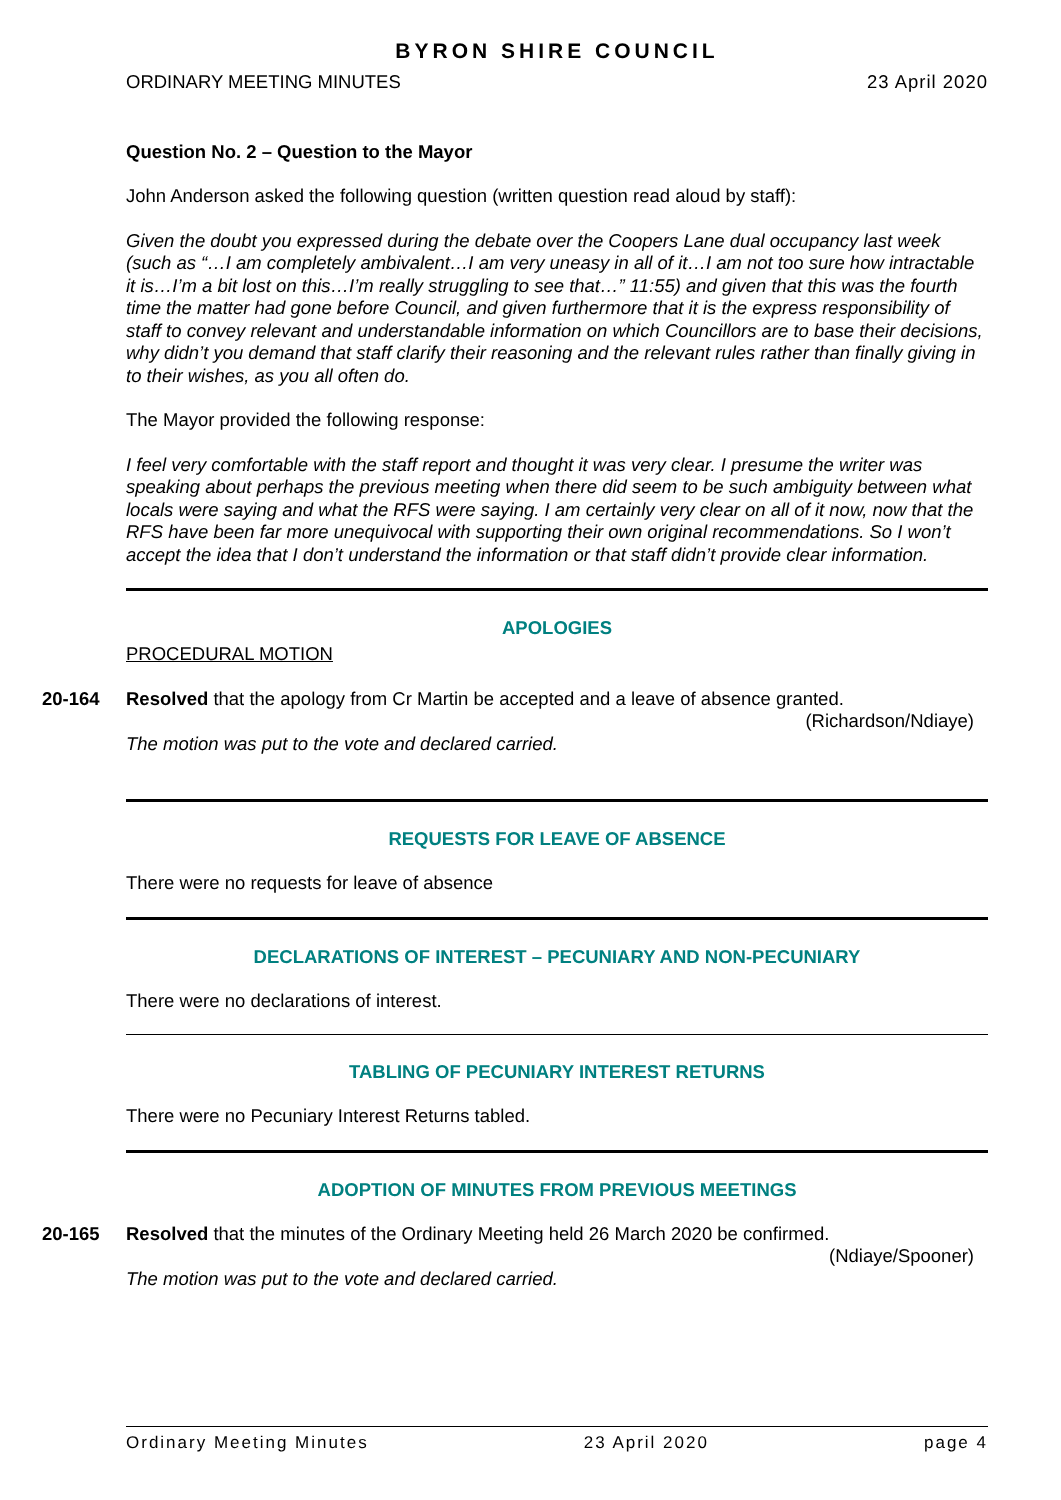BYRON SHIRE COUNCIL
ORDINARY MEETING MINUTES 23 April 2020
Question No. 2 – Question to the Mayor
John Anderson asked the following question (written question read aloud by staff):
Given the doubt you expressed during the debate over the Coopers Lane dual occupancy last week (such as “…I am completely ambivalent…I am very uneasy in all of it…I am not too sure how intractable it is…I’m a bit lost on this…I’m really struggling to see that…” 11:55) and given that this was the fourth time the matter had gone before Council, and given furthermore that it is the express responsibility of staff to convey relevant and understandable information on which Councillors are to base their decisions, why didn’t you demand that staff clarify their reasoning and the relevant rules rather than finally giving in to their wishes, as you all often do.
The Mayor provided the following response:
I feel very comfortable with the staff report and thought it was very clear. I presume the writer was speaking about perhaps the previous meeting when there did seem to be such ambiguity between what locals were saying and what the RFS were saying. I am certainly very clear on all of it now, now that the RFS have been far more unequivocal with supporting their own original recommendations. So I won’t accept the idea that I don’t understand the information or that staff didn’t provide clear information.
APOLOGIES
PROCEDURAL MOTION
20-164
Resolved that the apology from Cr Martin be accepted and a leave of absence granted.
(Richardson/Ndiaye)
The motion was put to the vote and declared carried.
REQUESTS FOR LEAVE OF ABSENCE
There were no requests for leave of absence
DECLARATIONS OF INTEREST – PECUNIARY AND NON-PECUNIARY
There were no declarations of interest.
TABLING OF PECUNIARY INTEREST RETURNS
There were no Pecuniary Interest Returns tabled.
ADOPTION OF MINUTES FROM PREVIOUS MEETINGS
20-165
Resolved that the minutes of the Ordinary Meeting held 26 March 2020 be confirmed.
(Ndiaye/Spooner)
The motion was put to the vote and declared carried.
Ordinary Meeting Minutes 23 April 2020 page 4